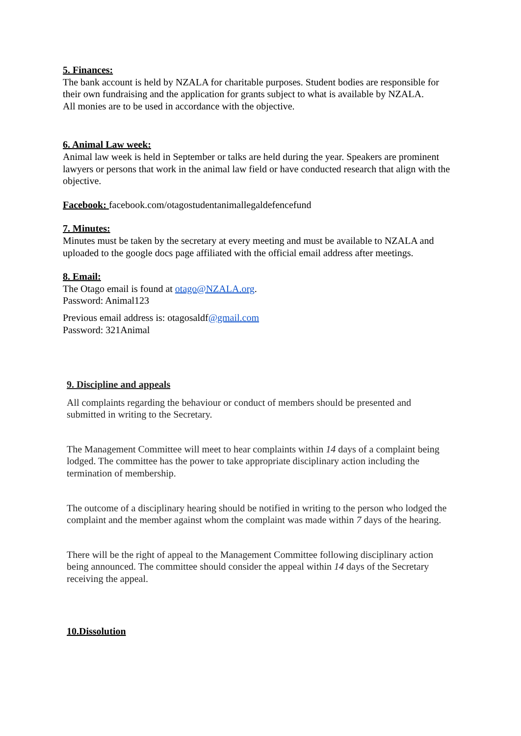5. Finances:
The bank account is held by NZALA for charitable purposes. Student bodies are responsible for their own fundraising and the application for grants subject to what is available by NZALA.
All monies are to be used in accordance with the objective.
6. Animal Law week:
Animal law week is held in September or talks are held during the year. Speakers are prominent lawyers or persons that work in the animal law field or have conducted research that align with the objective.
Facebook: facebook.com/otagostudentanimallegaldefencefund
7. Minutes:
Minutes must be taken by the secretary at every meeting and must be available to NZALA and uploaded to the google docs page affiliated with the official email address after meetings.
8. Email:
The Otago email is found at otago@NZALA.org.
Password: Animal123
Previous email address is: otagosaldf@gmail.com
Password: 321Animal
9. Discipline and appeals
All complaints regarding the behaviour or conduct of members should be presented and submitted in writing to the Secretary.
The Management Committee will meet to hear complaints within 14 days of a complaint being lodged. The committee has the power to take appropriate disciplinary action including the termination of membership.
The outcome of a disciplinary hearing should be notified in writing to the person who lodged the complaint and the member against whom the complaint was made within 7 days of the hearing.
There will be the right of appeal to the Management Committee following disciplinary action being announced. The committee should consider the appeal within 14 days of the Secretary receiving the appeal.
10.Dissolution